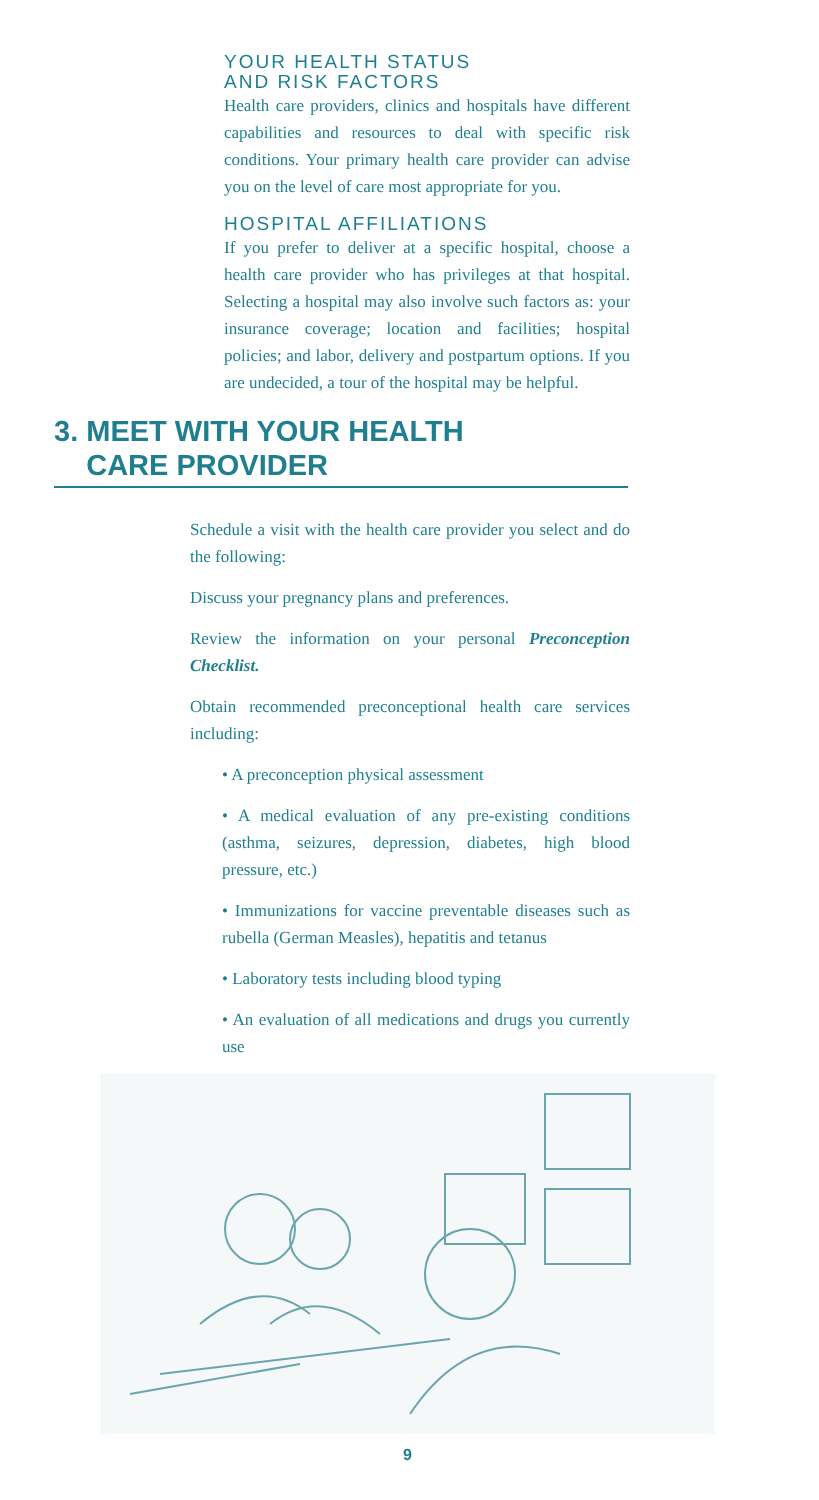YOUR HEALTH STATUS
AND RISK FACTORS
Health care providers, clinics and hospitals have different capabilities and resources to deal with specific risk conditions. Your primary health care provider can advise you on the level of care most appropriate for you.
HOSPITAL AFFILIATIONS
If you prefer to deliver at a specific hospital, choose a health care provider who has privileges at that hospital. Selecting a hospital may also involve such factors as: your insurance coverage; location and facilities; hospital policies; and labor, delivery and postpartum options. If you are undecided, a tour of the hospital may be helpful.
3. MEET WITH YOUR HEALTH
CARE PROVIDER
Schedule a visit with the health care provider you select and do the following:
Discuss your pregnancy plans and preferences.
Review the information on your personal Preconception Checklist.
Obtain recommended preconceptional health care services including:
• A preconception physical assessment
• A medical evaluation of any pre-existing conditions (asthma, seizures, depression, diabetes, high blood pressure, etc.)
• Immunizations for vaccine preventable diseases such as rubella (German Measles), hepatitis and tetanus
• Laboratory tests including blood typing
• An evaluation of all medications and drugs you currently use
9